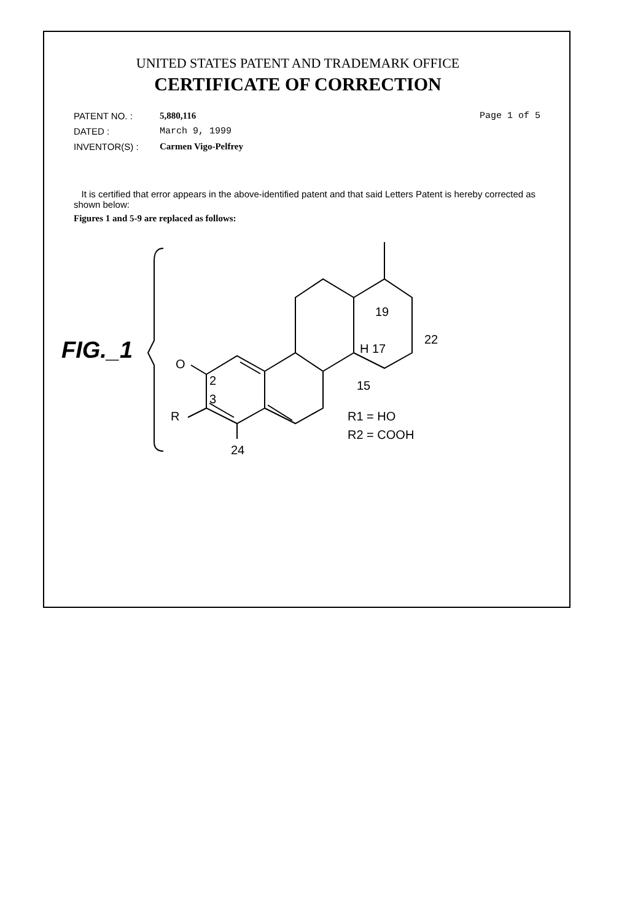UNITED STATES PATENT AND TRADEMARK OFFICE
CERTIFICATE OF CORRECTION
PATENT NO. : 5,880,116 Page 1 of 5
DATED : March 9, 1999
INVENTOR(S) : Carmen Vigo-Pelfrey
It is certified that error appears in the above-identified patent and that said Letters Patent is hereby corrected as shown below:
Figures 1 and 5-9 are replaced as follows:
FIG._1
O
2
3
R
24
H 17
15
19
22
R1 = HO
R2 = COOH